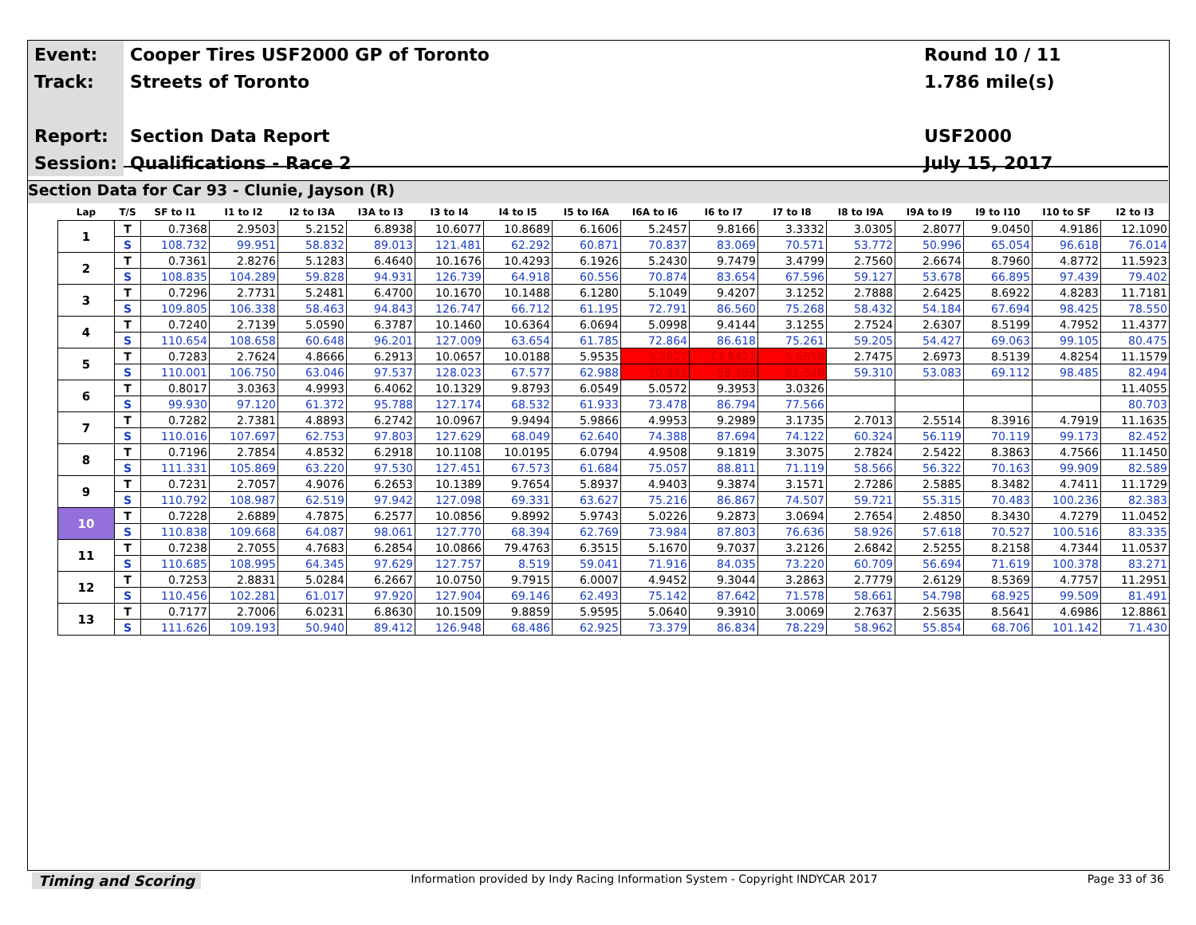| Event: | Cooper Tires USF2000 GP of Toronto | Round 10 / 11 |
| Track: | Streets of Toronto | 1.786 mile(s) |
| Report: | Section Data Report | USF2000 |
| Session: | Qualifications - Race 2 | July 15, 2017 |
Section Data for Car 93 - Clunie, Jayson (R)
| Lap | T/S | SF to I1 | I1 to I2 | I2 to I3A | I3A to I3 | I3 to I4 | I4 to I5 | I5 to I6A | I6A to I6 | I6 to I7 | I7 to I8 | I8 to I9A | I9A to I9 | I9 to I10 | I10 to SF | I2 to I3 |
| --- | --- | --- | --- | --- | --- | --- | --- | --- | --- | --- | --- | --- | --- | --- | --- | --- |
| 1 | T | 0.7368 | 2.9503 | 5.2152 | 6.8938 | 10.6077 | 10.8689 | 6.1606 | 5.2457 | 9.8166 | 3.3332 | 3.0305 | 2.8077 | 9.0450 | 4.9186 | 12.1090 |
| | S | 108.732 | 99.951 | 58.832 | 89.013 | 121.481 | 62.292 | 60.871 | 70.837 | 83.069 | 70.571 | 53.772 | 50.996 | 65.054 | 96.618 | 76.014 |
| 2 | T | 0.7361 | 2.8276 | 5.1283 | 6.4640 | 10.1676 | 10.4293 | 6.1926 | 5.2430 | 9.7479 | 3.4799 | 2.7560 | 2.6674 | 8.7960 | 4.8772 | 11.5923 |
| | S | 108.835 | 104.289 | 59.828 | 94.931 | 126.739 | 64.918 | 60.556 | 70.874 | 83.654 | 67.596 | 59.127 | 53.678 | 66.895 | 97.439 | 79.402 |
| 3 | T | 0.7296 | 2.7731 | 5.2481 | 6.4700 | 10.1670 | 10.1488 | 6.1280 | 5.1049 | 9.4207 | 3.1252 | 2.7888 | 2.6425 | 8.6922 | 4.8283 | 11.7181 |
| | S | 109.805 | 106.338 | 58.463 | 94.843 | 126.747 | 66.712 | 61.195 | 72.791 | 86.560 | 75.268 | 58.432 | 54.184 | 67.694 | 98.425 | 78.550 |
| 4 | T | 0.7240 | 2.7139 | 5.0590 | 6.3787 | 10.1460 | 10.6364 | 6.0694 | 5.0998 | 9.4144 | 3.1255 | 2.7524 | 2.6307 | 8.5199 | 4.7952 | 11.4377 |
| | S | 110.654 | 108.658 | 60.648 | 96.201 | 127.009 | 63.654 | 61.785 | 72.864 | 86.618 | 75.261 | 59.205 | 54.427 | 69.063 | 99.105 | 80.475 |
| 5 | T | 0.7283 | 2.7624 | 4.8666 | 6.2913 | 10.0657 | 10.0188 | 5.9535 | 5.2827 | 13.9421 | 5.6618 | 2.7475 | 2.6973 | 8.5139 | 4.8254 | 11.1579 |
| | S | 110.001 | 106.750 | 63.046 | 97.537 | 128.023 | 67.577 | 62.988 | 70.341 | 58.489 | 41.546 | 59.310 | 53.083 | 69.112 | 98.485 | 82.494 |
| 6 | T | 0.8017 | 3.0363 | 4.9993 | 6.4062 | 10.1329 | 9.8793 | 6.0549 | 5.0572 | 9.3953 | 3.0326 | | | | | 11.4055 |
| | S | 99.930 | 97.120 | 61.372 | 95.788 | 127.174 | 68.532 | 61.933 | 73.478 | 86.794 | 77.566 | | | | | 80.703 |
| 7 | T | 0.7282 | 2.7381 | 4.8893 | 6.2742 | 10.0967 | 9.9494 | 5.9866 | 4.9953 | 9.2989 | 3.1735 | 2.7013 | 2.5514 | 8.3916 | 4.7919 | 11.1635 |
| | S | 110.016 | 107.697 | 62.753 | 97.803 | 127.629 | 68.049 | 62.640 | 74.388 | 87.694 | 74.122 | 60.324 | 56.119 | 70.119 | 99.173 | 82.452 |
| 8 | T | 0.7196 | 2.7854 | 4.8532 | 6.2918 | 10.1108 | 10.0195 | 6.0794 | 4.9508 | 9.1819 | 3.3075 | 2.7824 | 2.5422 | 8.3863 | 4.7566 | 11.1450 |
| | S | 111.331 | 105.869 | 63.220 | 97.530 | 127.451 | 67.573 | 61.684 | 75.057 | 88.811 | 71.119 | 58.566 | 56.322 | 70.163 | 99.909 | 82.589 |
| 9 | T | 0.7231 | 2.7057 | 4.9076 | 6.2653 | 10.1389 | 9.7654 | 5.8937 | 4.9403 | 9.3874 | 3.1571 | 2.7286 | 2.5885 | 8.3482 | 4.7411 | 11.1729 |
| | S | 110.792 | 108.987 | 62.519 | 97.942 | 127.098 | 69.331 | 63.627 | 75.216 | 86.867 | 74.507 | 59.721 | 55.315 | 70.483 | 100.236 | 82.383 |
| 10 | T | 0.7228 | 2.6889 | 4.7875 | 6.2577 | 10.0856 | 9.8992 | 5.9743 | 5.0226 | 9.2873 | 3.0694 | 2.7654 | 2.4850 | 8.3430 | 4.7279 | 11.0452 |
| | S | 110.838 | 109.668 | 64.087 | 98.061 | 127.770 | 68.394 | 62.769 | 73.984 | 87.803 | 76.636 | 58.926 | 57.618 | 70.527 | 100.516 | 83.335 |
| 11 | T | 0.7238 | 2.7055 | 4.7683 | 6.2854 | 10.0866 | 79.4763 | 6.3515 | 5.1670 | 9.7037 | 3.2126 | 2.6842 | 2.5255 | 8.2158 | 4.7344 | 11.0537 |
| | S | 110.685 | 108.995 | 64.345 | 97.629 | 127.757 | 8.519 | 59.041 | 71.916 | 84.035 | 73.220 | 60.709 | 56.694 | 71.619 | 100.378 | 83.271 |
| 12 | T | 0.7253 | 2.8831 | 5.0284 | 6.2667 | 10.0750 | 9.7915 | 6.0007 | 4.9452 | 9.3044 | 3.2863 | 2.7779 | 2.6129 | 8.5369 | 4.7757 | 11.2951 |
| | S | 110.456 | 102.281 | 61.017 | 97.920 | 127.904 | 69.146 | 62.493 | 75.142 | 87.642 | 71.578 | 58.661 | 54.798 | 68.925 | 99.509 | 81.491 |
| 13 | T | 0.7177 | 2.7006 | 6.0231 | 6.8630 | 10.1509 | 9.8859 | 5.9595 | 5.0640 | 9.3910 | 3.0069 | 2.7637 | 2.5635 | 8.5641 | 4.6986 | 12.8861 |
| | S | 111.626 | 109.193 | 50.940 | 89.412 | 126.948 | 68.486 | 62.925 | 73.379 | 86.834 | 78.229 | 58.962 | 55.854 | 68.706 | 101.142 | 71.430 |
Timing and Scoring Information provided by Indy Racing Information System - Copyright INDYCAR 2017 Page 33 of 36